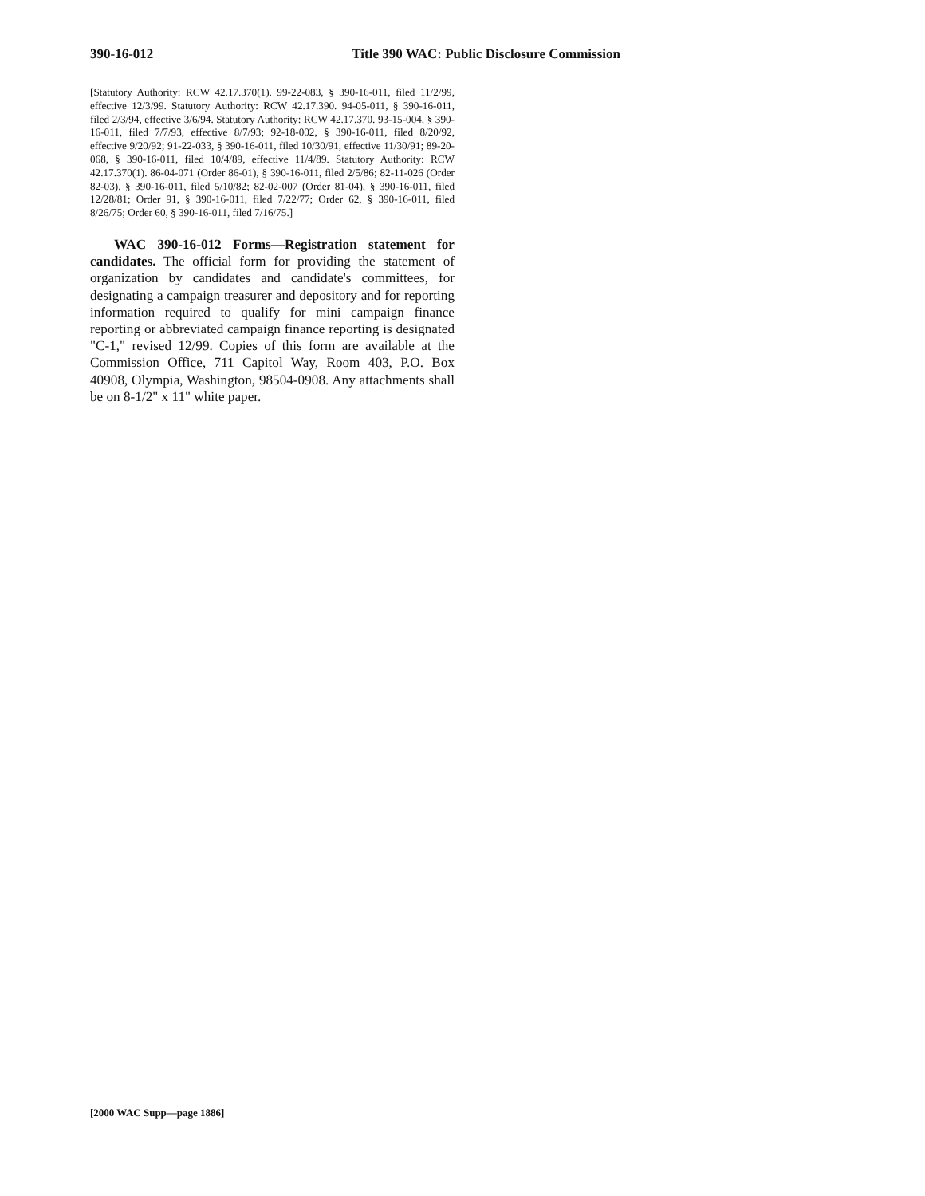390-16-012 Title 390 WAC: Public Disclosure Commission
[Statutory Authority: RCW 42.17.370(1). 99-22-083, § 390-16-011, filed 11/2/99, effective 12/3/99. Statutory Authority: RCW 42.17.390. 94-05-011, § 390-16-011, filed 2/3/94, effective 3/6/94. Statutory Authority: RCW 42.17.370. 93-15-004, § 390-16-011, filed 7/7/93, effective 8/7/93; 92-18-002, § 390-16-011, filed 8/20/92, effective 9/20/92; 91-22-033, § 390-16-011, filed 10/30/91, effective 11/30/91; 89-20-068, § 390-16-011, filed 10/4/89, effective 11/4/89. Statutory Authority: RCW 42.17.370(1). 86-04-071 (Order 86-01), § 390-16-011, filed 2/5/86; 82-11-026 (Order 82-03), § 390-16-011, filed 5/10/82; 82-02-007 (Order 81-04), § 390-16-011, filed 12/28/81; Order 91, § 390-16-011, filed 7/22/77; Order 62, § 390-16-011, filed 8/26/75; Order 60, § 390-16-011, filed 7/16/75.]
WAC 390-16-012 Forms—Registration statement for candidates. The official form for providing the statement of organization by candidates and candidate's committees, for designating a campaign treasurer and depository and for reporting information required to qualify for mini campaign finance reporting or abbreviated campaign finance reporting is designated "C-1," revised 12/99. Copies of this form are available at the Commission Office, 711 Capitol Way, Room 403, P.O. Box 40908, Olympia, Washington, 98504-0908. Any attachments shall be on 8-1/2" x 11" white paper.
[2000 WAC Supp—page 1886]